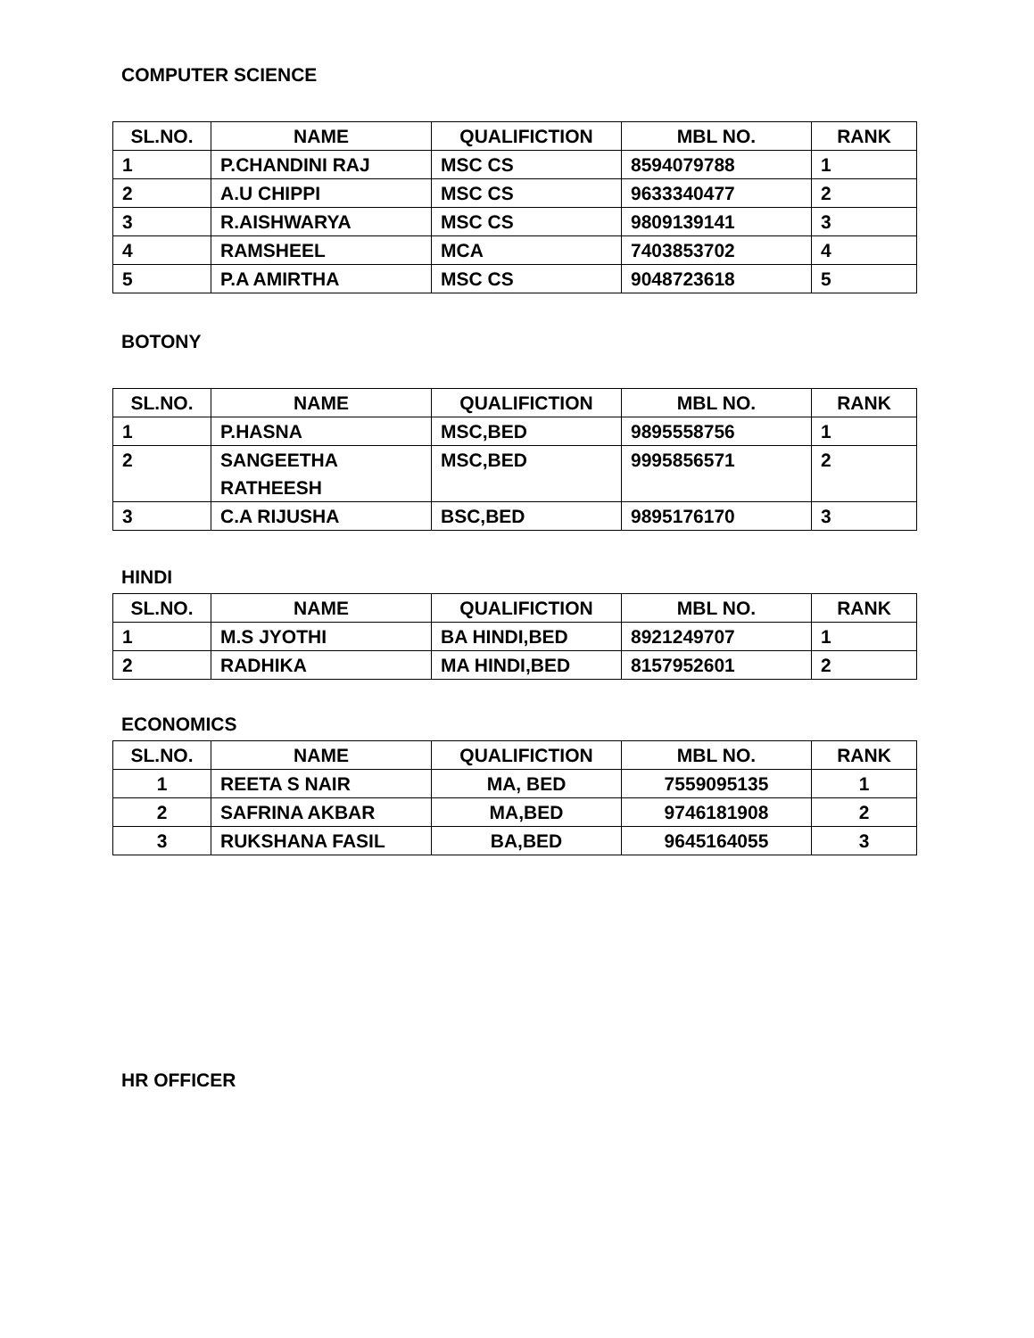COMPUTER SCIENCE
| SL.NO. | NAME | QUALIFICTION | MBL NO. | RANK |
| --- | --- | --- | --- | --- |
| 1 | P.CHANDINI RAJ | MSC CS | 8594079788 | 1 |
| 2 | A.U CHIPPI | MSC CS | 9633340477 | 2 |
| 3 | R.AISHWARYA | MSC CS | 9809139141 | 3 |
| 4 | RAMSHEEL | MCA | 7403853702 | 4 |
| 5 | P.A AMIRTHA | MSC CS | 9048723618 | 5 |
BOTONY
| SL.NO. | NAME | QUALIFICTION | MBL NO. | RANK |
| --- | --- | --- | --- | --- |
| 1 | P.HASNA | MSC,BED | 9895558756 | 1 |
| 2 | SANGEETHA RATHEESH | MSC,BED | 9995856571 | 2 |
| 3 | C.A RIJUSHA | BSC,BED | 9895176170 | 3 |
HINDI
| SL.NO. | NAME | QUALIFICTION | MBL NO. | RANK |
| --- | --- | --- | --- | --- |
| 1 | M.S JYOTHI | BA HINDI,BED | 8921249707 | 1 |
| 2 | RADHIKA | MA HINDI,BED | 8157952601 | 2 |
ECONOMICS
| SL.NO. | NAME | QUALIFICTION | MBL NO. | RANK |
| --- | --- | --- | --- | --- |
| 1 | REETA S NAIR | MA, BED | 7559095135 | 1 |
| 2 | SAFRINA AKBAR | MA,BED | 9746181908 | 2 |
| 3 | RUKSHANA FASIL | BA,BED | 9645164055 | 3 |
HR OFFICER